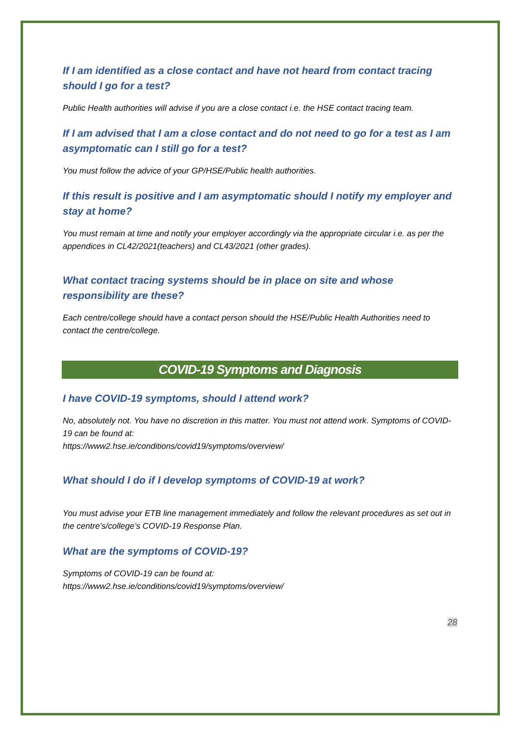If I am identified as a close contact and have not heard from contact tracing should I go for a test?
Public Health authorities will advise if you are a close contact i.e. the HSE contact tracing team.
If I am advised that I am a close contact and do not need to go for a test as I am asymptomatic can I still go for a test?
You must follow the advice of your GP/HSE/Public health authorities.
If this result is positive and I am asymptomatic should I notify my employer and stay at home?
You must remain at time and notify your employer accordingly via the appropriate circular i.e. as per the appendices in CL42/2021(teachers) and CL43/2021 (other grades).
What contact tracing systems should be in place on site and whose responsibility are these?
Each centre/college should have a contact person should the HSE/Public Health Authorities need to contact the centre/college.
COVID-19 Symptoms and Diagnosis
I have COVID-19 symptoms, should I attend work?
No, absolutely not. You have no discretion in this matter. You must not attend work. Symptoms of COVID-19 can be found at:
https://www2.hse.ie/conditions/covid19/symptoms/overview/
What should I do if I develop symptoms of COVID-19 at work?
You must advise your ETB line management immediately and follow the relevant procedures as set out in the centre’s/college’s COVID-19 Response Plan.
What are the symptoms of COVID-19?
Symptoms of COVID-19 can be found at:
https://www2.hse.ie/conditions/covid19/symptoms/overview/
28